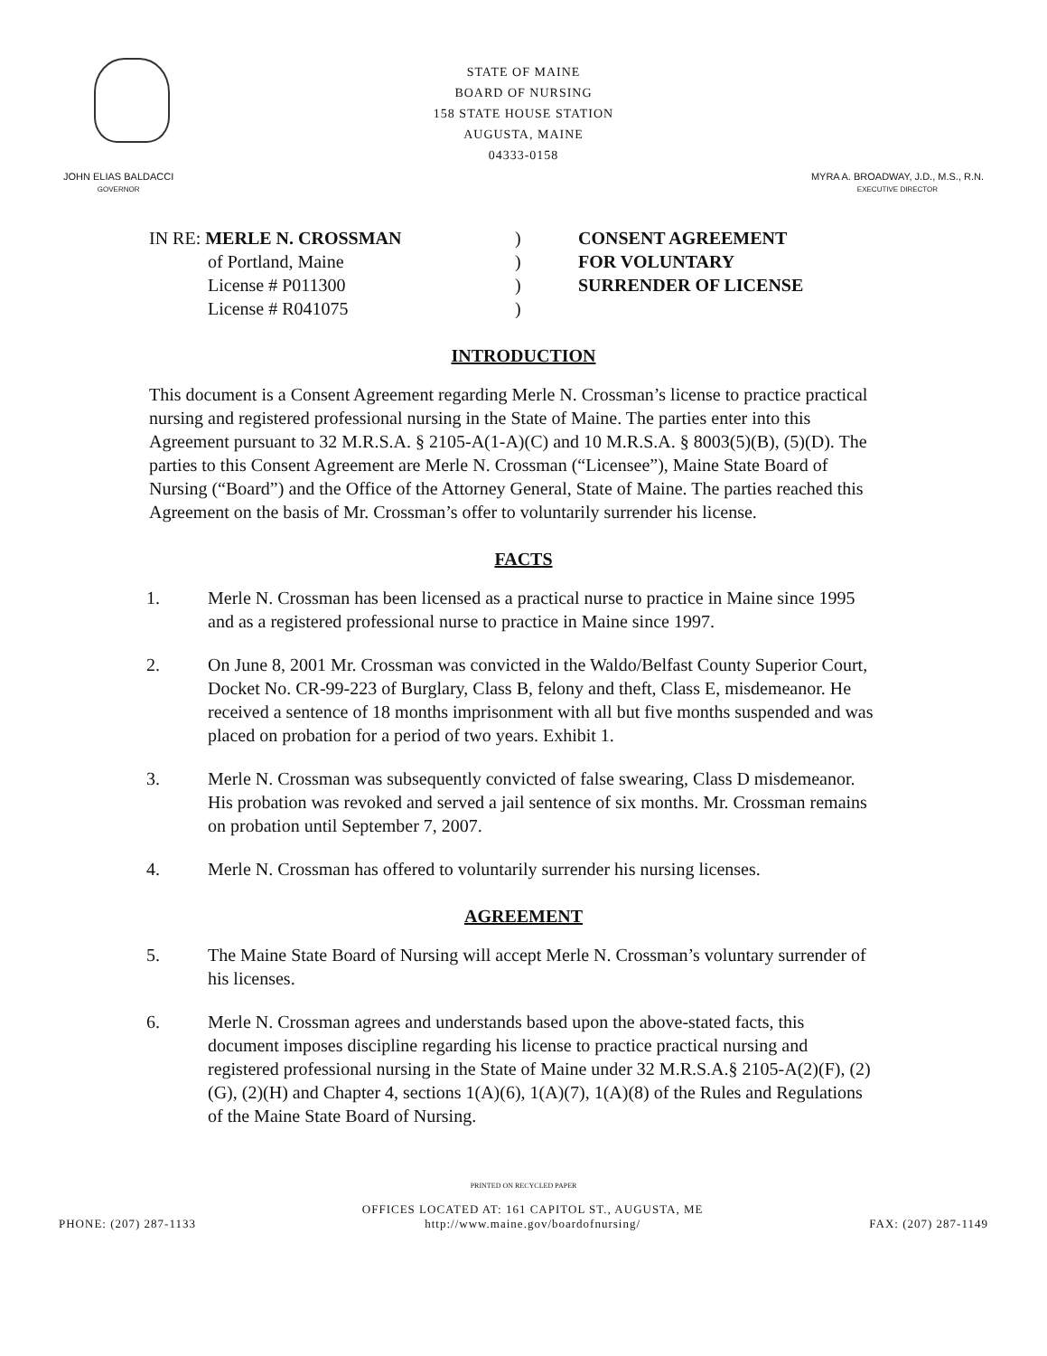STATE OF MAINE
BOARD OF NURSING
158 STATE HOUSE STATION
AUGUSTA, MAINE
04333-0158
JOHN ELIAS BALDACCI
GOVERNOR
MYRA A. BROADWAY, J.D., M.S., R.N.
EXECUTIVE DIRECTOR
IN RE: MERLE N. CROSSMAN
of Portland, Maine
License # P011300
License # R041075
)
)
)
)
CONSENT AGREEMENT
FOR VOLUNTARY
SURRENDER OF LICENSE
INTRODUCTION
This document is a Consent Agreement regarding Merle N. Crossman’s license to practice practical nursing and registered professional nursing in the State of Maine. The parties enter into this Agreement pursuant to 32 M.R.S.A. § 2105-A(1-A)(C) and 10 M.R.S.A. § 8003(5)(B), (5)(D). The parties to this Consent Agreement are Merle N. Crossman (“Licensee”), Maine State Board of Nursing (“Board”) and the Office of the Attorney General, State of Maine. The parties reached this Agreement on the basis of Mr. Crossman’s offer to voluntarily surrender his license.
FACTS
1. Merle N. Crossman has been licensed as a practical nurse to practice in Maine since 1995 and as a registered professional nurse to practice in Maine since 1997.
2. On June 8, 2001 Mr. Crossman was convicted in the Waldo/Belfast County Superior Court, Docket No. CR-99-223 of Burglary, Class B, felony and theft, Class E, misdemeanor. He received a sentence of 18 months imprisonment with all but five months suspended and was placed on probation for a period of two years. Exhibit 1.
3. Merle N. Crossman was subsequently convicted of false swearing, Class D misdemeanor. His probation was revoked and served a jail sentence of six months. Mr. Crossman remains on probation until September 7, 2007.
4. Merle N. Crossman has offered to voluntarily surrender his nursing licenses.
AGREEMENT
5. The Maine State Board of Nursing will accept Merle N. Crossman’s voluntary surrender of his licenses.
6. Merle N. Crossman agrees and understands based upon the above-stated facts, this document imposes discipline regarding his license to practice practical nursing and registered professional nursing in the State of Maine under 32 M.R.S.A.§ 2105-A(2)(F), (2)(G), (2)(H) and Chapter 4, sections 1(A)(6), 1(A)(7), 1(A)(8) of the Rules and Regulations of the Maine State Board of Nursing.
PRINTED ON RECYCLED PAPER
PHONE: (207) 287-1133
OFFICES LOCATED AT: 161 CAPITOL ST., AUGUSTA, ME
http://www.maine.gov/boardofnursing/
FAX: (207) 287-1149